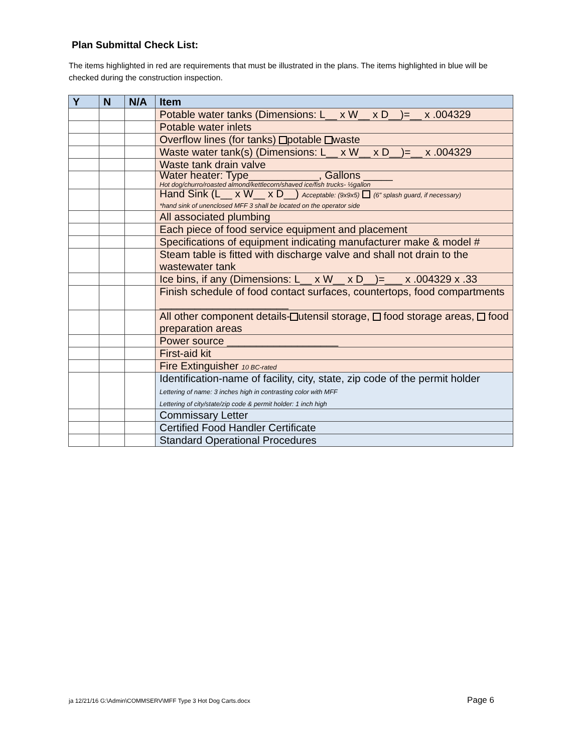Plan Submittal Check List:
The items highlighted in red are requirements that must be illustrated in the plans. The items highlighted in blue will be checked during the construction inspection.
| Y | N | N/A | Item |
| --- | --- | --- | --- |
| | | | Potable water tanks (Dimensions: L__ x W__ x D__)=__ x .004329 |
| | | | Potable water inlets |
| | | | Overflow lines (for tanks) potable waste |
| | | | Waste water tank(s) (Dimensions: L__ x W__ x D__)=__ x .004329 |
| | | | Waste tank drain valve |
| | | | Water heater: Type____________, Gallons _____ Hot dog/churro/roasted almond/kettlecorn/shaved ice/fish trucks- ½gallon |
| | | | Hand Sink (L__ x W__ x D__) Acceptable: (9x9x5) (6” splash guard, if necessary) *hand sink of unenclosed MFF 3 shall be located on the operator side |
| | | | All associated plumbing |
| | | | Each piece of food service equipment and placement |
| | | | Specifications of equipment indicating manufacturer make & model # |
| | | | Steam table is fitted with discharge valve and shall not drain to the wastewater tank |
| | | | Ice bins, if any (Dimensions: L__ x W__ x D__)=___ x .004329 x .33 |
| | | | Finish schedule of food contact surfaces, countertops, food compartments ______________________ |
| | | | All other component details- utensil storage, food storage areas, food preparation areas |
| | | | Power source ___________________ |
| | | | First-aid kit |
| | | | Fire Extinguisher 10 BC-rated |
| | | | Identification-name of facility, city, state, zip code of the permit holder Lettering of name: 3 inches high in contrasting color with MFF Lettering of city/state/zip code & permit holder: 1 inch high |
| | | | Commissary Letter |
| | | | Certified Food Handler Certificate |
| | | | Standard Operational Procedures |
ja 12/21/16 G:\Admin\COMMSERV\MFF Type 3 Hot Dog Carts.docx Page 6